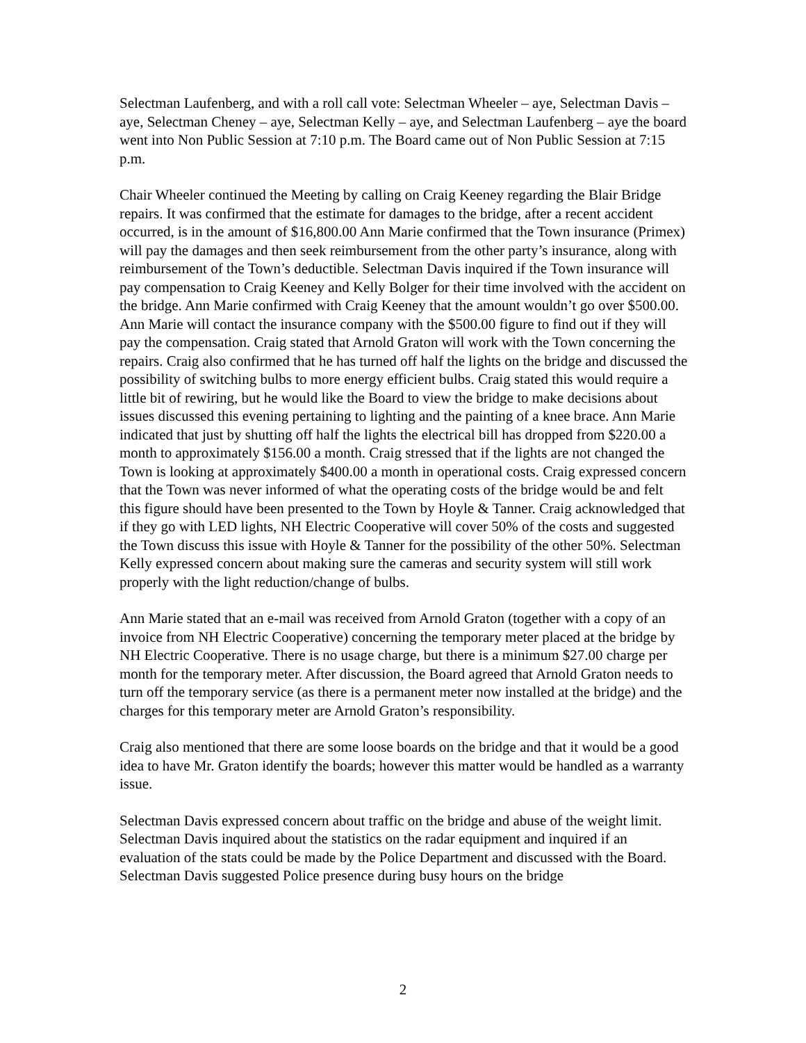Selectman Laufenberg, and with a roll call vote: Selectman Wheeler – aye, Selectman Davis –aye, Selectman Cheney – aye, Selectman Kelly – aye, and Selectman Laufenberg – aye the board went into Non Public Session at 7:10 p.m. The Board came out of Non Public Session at 7:15 p.m.
Chair Wheeler continued the Meeting by calling on Craig Keeney regarding the Blair Bridge repairs. It was confirmed that the estimate for damages to the bridge, after a recent accident occurred, is in the amount of $16,800.00 Ann Marie confirmed that the Town insurance (Primex) will pay the damages and then seek reimbursement from the other party’s insurance, along with reimbursement of the Town’s deductible. Selectman Davis inquired if the Town insurance will pay compensation to Craig Keeney and Kelly Bolger for their time involved with the accident on the bridge. Ann Marie confirmed with Craig Keeney that the amount wouldn’t go over $500.00. Ann Marie will contact the insurance company with the $500.00 figure to find out if they will pay the compensation. Craig stated that Arnold Graton will work with the Town concerning the repairs. Craig also confirmed that he has turned off half the lights on the bridge and discussed the possibility of switching bulbs to more energy efficient bulbs. Craig stated this would require a little bit of rewiring, but he would like the Board to view the bridge to make decisions about issues discussed this evening pertaining to lighting and the painting of a knee brace. Ann Marie indicated that just by shutting off half the lights the electrical bill has dropped from $220.00 a month to approximately $156.00 a month. Craig stressed that if the lights are not changed the Town is looking at approximately $400.00 a month in operational costs. Craig expressed concern that the Town was never informed of what the operating costs of the bridge would be and felt this figure should have been presented to the Town by Hoyle & Tanner. Craig acknowledged that if they go with LED lights, NH Electric Cooperative will cover 50% of the costs and suggested the Town discuss this issue with Hoyle & Tanner for the possibility of the other 50%. Selectman Kelly expressed concern about making sure the cameras and security system will still work properly with the light reduction/change of bulbs.
Ann Marie stated that an e-mail was received from Arnold Graton (together with a copy of an invoice from NH Electric Cooperative) concerning the temporary meter placed at the bridge by NH Electric Cooperative. There is no usage charge, but there is a minimum $27.00 charge per month for the temporary meter. After discussion, the Board agreed that Arnold Graton needs to turn off the temporary service (as there is a permanent meter now installed at the bridge) and the charges for this temporary meter are Arnold Graton’s responsibility.
Craig also mentioned that there are some loose boards on the bridge and that it would be a good idea to have Mr. Graton identify the boards; however this matter would be handled as a warranty issue.
Selectman Davis expressed concern about traffic on the bridge and abuse of the weight limit. Selectman Davis inquired about the statistics on the radar equipment and inquired if an evaluation of the stats could be made by the Police Department and discussed with the Board. Selectman Davis suggested Police presence during busy hours on the bridge
2